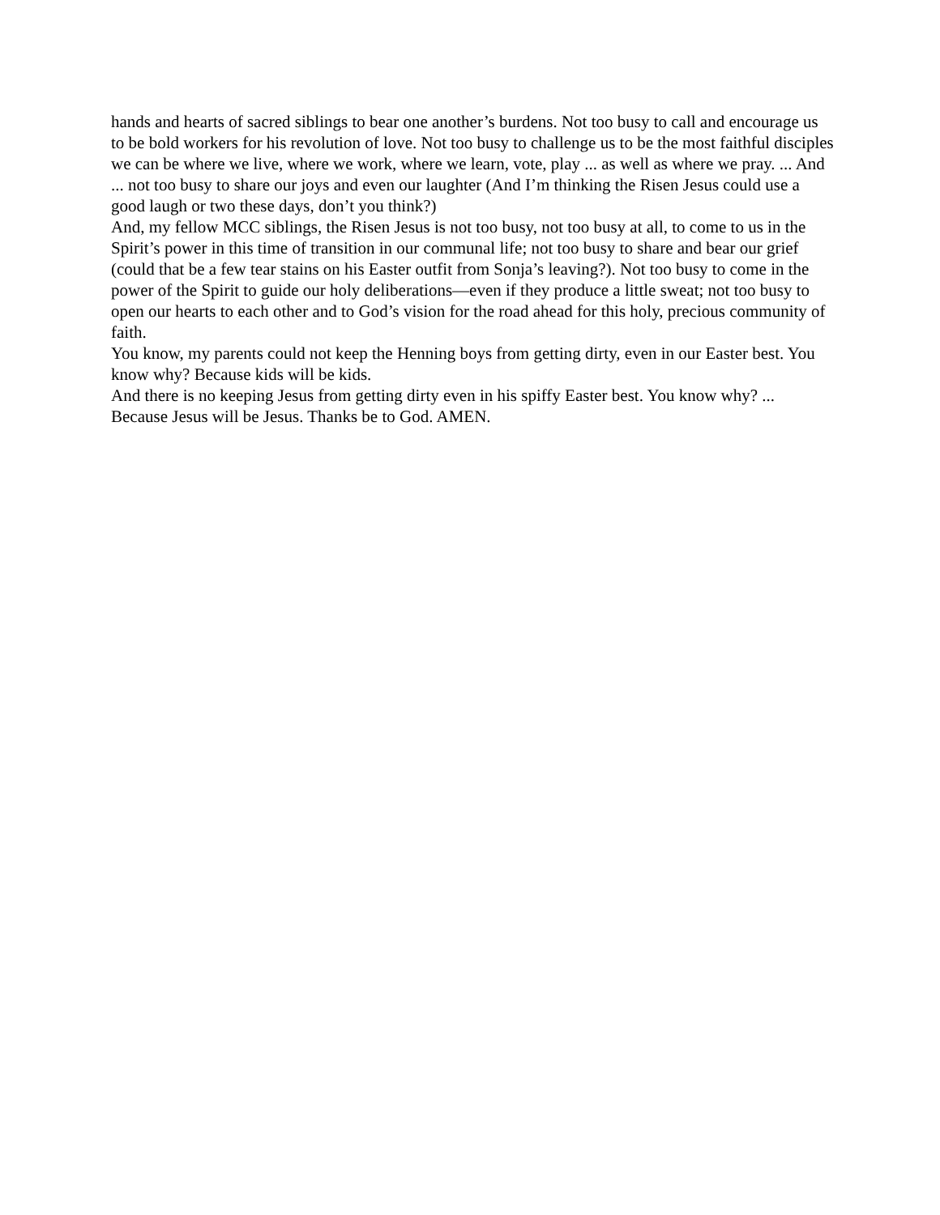hands and hearts of sacred siblings to bear one another’s burdens. Not too busy to call and encourage us to be bold workers for his revolution of love. Not too busy to challenge us to be the most faithful disciples we can be where we live, where we work, where we learn, vote, play ... as well as where we pray. ... And ... not too busy to share our joys and even our laughter (And I’m thinking the Risen Jesus could use a good laugh or two these days, don’t you think?)
And, my fellow MCC siblings, the Risen Jesus is not too busy, not too busy at all, to come to us in the Spirit’s power in this time of transition in our communal life; not too busy to share and bear our grief (could that be a few tear stains on his Easter outfit from Sonja’s leaving?). Not too busy to come in the power of the Spirit to guide our holy deliberations—even if they produce a little sweat; not too busy to open our hearts to each other and to God’s vision for the road ahead for this holy, precious community of faith.
You know, my parents could not keep the Henning boys from getting dirty, even in our Easter best. You know why? Because kids will be kids.
And there is no keeping Jesus from getting dirty even in his spiffy Easter best. You know why? ... Because Jesus will be Jesus. Thanks be to God. AMEN.